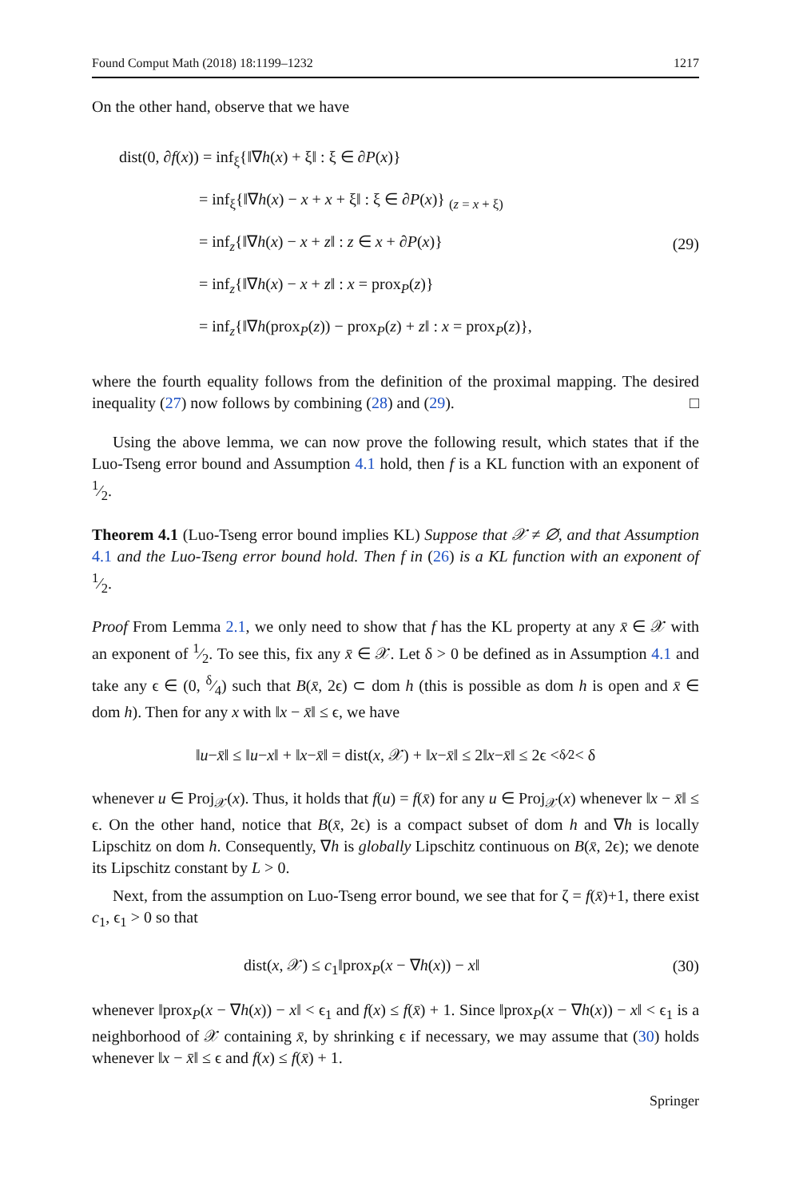Found Comput Math (2018) 18:1199–1232 1217
On the other hand, observe that we have
dist(0, ∂f(x)) = inf<sub>ξ</sub>{‖∇h(x) + ξ‖ : ξ ∈ ∂P(x)}
     = inf<sub>ξ</sub>{‖∇h(x) − x + x + ξ‖ : ξ ∈ ∂P(x)} <sub>(z = x + ξ)</sub>
     = inf<sub>z</sub>{‖∇h(x) − x + z‖ : z ∈ x + ∂P(x)}
     = inf<sub>z</sub>{‖∇h(x) − x + z‖ : x = prox<sub>P</sub>(z)}
     = inf<sub>z</sub>{‖∇h(prox<sub>P</sub>(z)) − prox<sub>P</sub>(z) + z‖ : x = prox<sub>P</sub>(z)},
(29)
where the fourth equality follows from the definition of the proximal mapping. The desired inequality (27) now follows by combining (28) and (29). □
Using the above lemma, we can now prove the following result, which states that if the Luo-Tseng error bound and Assumption 4.1 hold, then f is a KL function with an exponent of 1⁄2.
Theorem 4.1 (Luo-Tseng error bound implies KL) Suppose that 𝒳 ≠ ∅, and that Assumption 4.1 and the Luo-Tseng error bound hold. Then f in (26) is a KL function with an exponent of 1⁄2.
Proof From Lemma 2.1, we only need to show that f has the KL property at any x̄ ∈ 𝒳 with an exponent of 1⁄2. To see this, fix any x̄ ∈ 𝒳. Let δ > 0 be defined as in Assumption 4.1 and take any ϵ ∈ (0, δ⁄4) such that B(x̄, 2ϵ) ⊂ dom h (this is possible as dom h is open and x̄ ∈ dom h). Then for any x with ‖x − x̄‖ ≤ ϵ, we have
‖ u − x̄ ‖ ≤ ‖ u − x ‖ + ‖ x − x̄ ‖ = dist(x, 𝒳) + ‖ x − x̄ ‖ ≤ 2‖ x − x̄ ‖ ≤ 2ϵ < δ⁄2 < δ
whenever u ∈ Proj<sub>𝒳</sub>(x). Thus, it holds that f(u) = f(x̄) for any u ∈ Proj<sub>𝒳</sub>(x) whenever ‖x − x̄‖ ≤ ϵ. On the other hand, notice that B(x̄, 2ϵ) is a compact subset of dom h and ∇h is locally Lipschitz on dom h. Consequently, ∇h is globally Lipschitz continuous on B(x̄, 2ϵ); we denote its Lipschitz constant by L > 0.
Next, from the assumption on Luo-Tseng error bound, we see that for ζ = f(x̄)+1, there exist c<sub>1</sub>, ϵ<sub>1</sub> > 0 so that
dist(x, 𝒳) ≤ c<sub>1</sub>‖prox<sub>P</sub>(x − ∇h(x)) − x‖ (30)
whenever ‖prox<sub>P</sub>(x − ∇h(x)) − x‖ < ϵ<sub>1</sub> and f(x) ≤ f(x̄) + 1. Since ‖prox<sub>P</sub>(x − ∇h(x)) − x‖ < ϵ<sub>1</sub> is a neighborhood of 𝒳 containing x̄, by shrinking ϵ if necessary, we may assume that (30) holds whenever ‖x − x̄‖ ≤ ϵ and f(x) ≤ f(x̄) + 1.
Springer